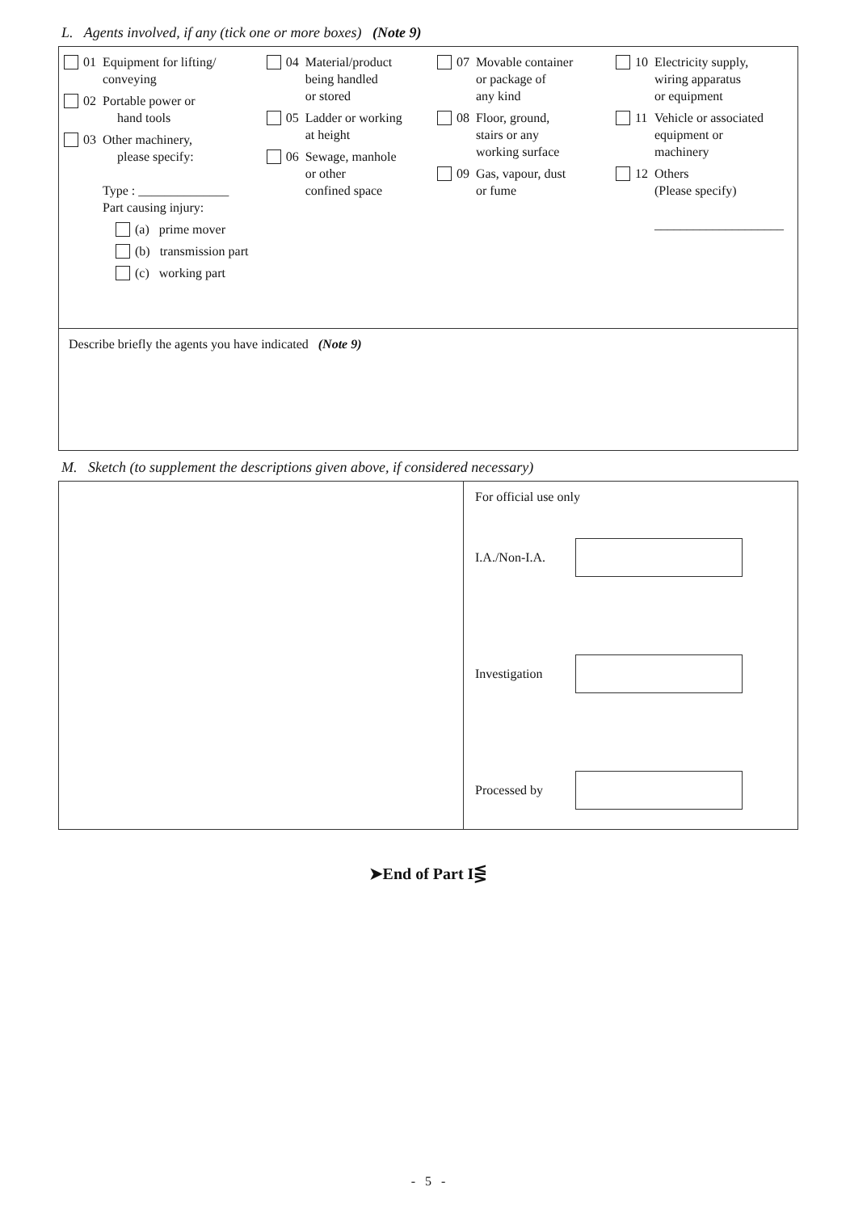L. Agents involved, if any (tick one or more boxes) (Note 9)
01 Equipment for lifting/
conveying
02 Portable power or
hand tools
03 Other machinery,
please specify:
Type : ______________
Part causing injury:
(a) prime mover
(b) transmission part
(c) working part
04 Material/product
being handled
or stored
05 Ladder or working
at height
06 Sewage, manhole
or other
confined space
07 Movable container
or package of
any kind
08 Floor, ground,
stairs or any
working surface
09 Gas, vapour, dust
or fume
10 Electricity supply,
wiring apparatus
or equipment
11 Vehicle or associated
equipment or
machinery
12 Others
(Please specify)
____________________
Describe briefly the agents you have indicated (Note 9)
M. Sketch (to supplement the descriptions given above, if considered necessary)
For official use only
I.A./Non-I.A.
Investigation
Processed by
➤End of Part I⋚
- 5 -